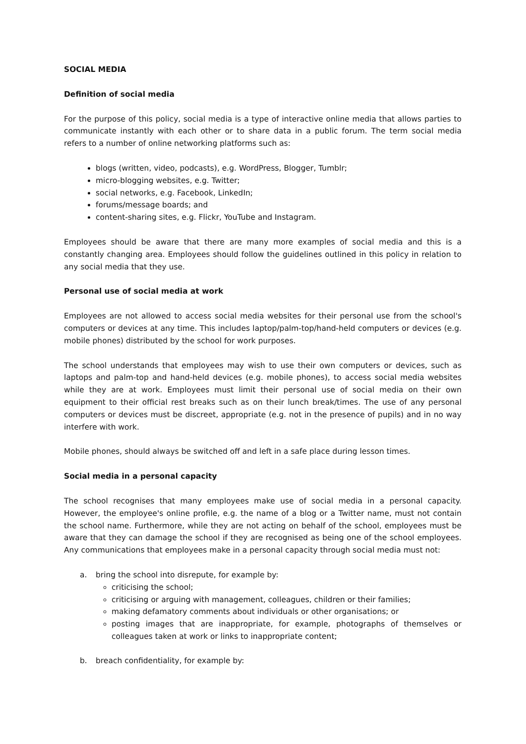SOCIAL MEDIA
Definition of social media
For the purpose of this policy, social media is a type of interactive online media that allows parties to communicate instantly with each other or to share data in a public forum. The term social media refers to a number of online networking platforms such as:
blogs (written, video, podcasts), e.g. WordPress, Blogger, Tumblr;
micro-blogging websites, e.g. Twitter;
social networks, e.g. Facebook, LinkedIn;
forums/message boards; and
content-sharing sites, e.g. Flickr, YouTube and Instagram.
Employees should be aware that there are many more examples of social media and this is a constantly changing area. Employees should follow the guidelines outlined in this policy in relation to any social media that they use.
Personal use of social media at work
Employees are not allowed to access social media websites for their personal use from the school's computers or devices at any time. This includes laptop/palm-top/hand-held computers or devices (e.g. mobile phones) distributed by the school for work purposes.
The school understands that employees may wish to use their own computers or devices, such as laptops and palm-top and hand-held devices (e.g. mobile phones), to access social media websites while they are at work. Employees must limit their personal use of social media on their own equipment to their official rest breaks such as on their lunch break/times. The use of any personal computers or devices must be discreet, appropriate (e.g. not in the presence of pupils) and in no way interfere with work.
Mobile phones, should always be switched off and left in a safe place during lesson times.
Social media in a personal capacity
The school recognises that many employees make use of social media in a personal capacity. However, the employee's online profile, e.g. the name of a blog or a Twitter name, must not contain the school name. Furthermore, while they are not acting on behalf of the school, employees must be aware that they can damage the school if they are recognised as being one of the school employees. Any communications that employees make in a personal capacity through social media must not:
a. bring the school into disrepute, for example by:
criticising the school;
criticising or arguing with management, colleagues, children or their families;
making defamatory comments about individuals or other organisations; or
posting images that are inappropriate, for example, photographs of themselves or colleagues taken at work or links to inappropriate content;
b. breach confidentiality, for example by: